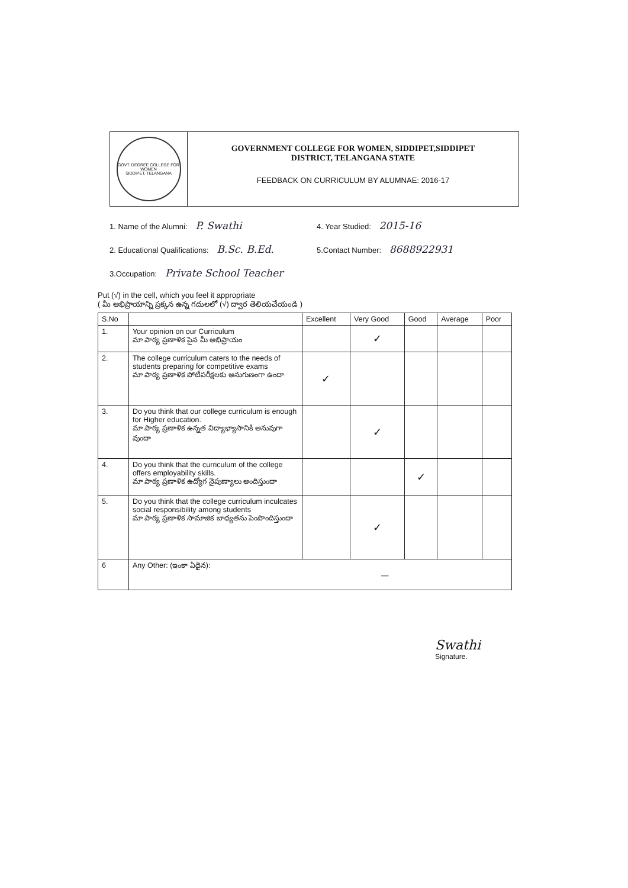GOVT. DEGREE COLLEGE FOR WOMEN
SIDDIPET, TELANGANA
GOVERNMENT COLLEGE FOR WOMEN, SIDDIPET,SIDDIPET
DISTRICT, TELANGANA STATE
FEEDBACK ON CURRICULUM BY ALUMNAE: 2016-17
1. Name of the Alumni: P. Swathi
4. Year Studied: 2015-16
2. Educational Qualifications: B.Sc. B.Ed.
5.Contact Number: 8688922931
3.Occupation: Private School Teacher
Put (√) in the cell, which you feel it appropriate
( మీ అభిప్రాయాన్ని ప్రక్కన ఉన్న గదులలో (√) ద్వార తెలియచేయండి )
| S.No | | Excellent | Very Good | Good | Average | Poor |
| --- | --- | --- | --- | --- | --- | --- |
| 1. | Your opinion on our Curriculum మా పాఠ్య ప్రణాళిక పైన మీ అభిప్రాయం | | ✓ | | | |
| 2. | The college curriculum caters to the needs of students preparing for competitive exams మా పాఠ్య ప్రణాళిక పోటీపరీక్షలకు అనుగుణంగా ఉందా | ✓ | | | | |
| 3. | Do you think that our college curriculum is enough for Higher education. మా పాఠ్య ప్రణాళిక ఉన్నత విద్యాభ్యాసానికి అనువుగా వుందా | | ✓ | | | |
| 4. | Do you think that the curriculum of the college offers employability skills. మా పాఠ్య ప్రణాళిక ఉద్యోగ నైపుణ్యాలు అందిస్తుందా | | | ✓ | | |
| 5. | Do you think that the college curriculum inculcates social responsibility among students మా పాఠ్య ప్రణాళిక సామాజిక బాధ్యతను పెంపొందిస్తుందా | | ✓ | | | |
| 6 | Any Other: (ఇంకా ఏదైన): — | | | | | |
Swathi
Signature.